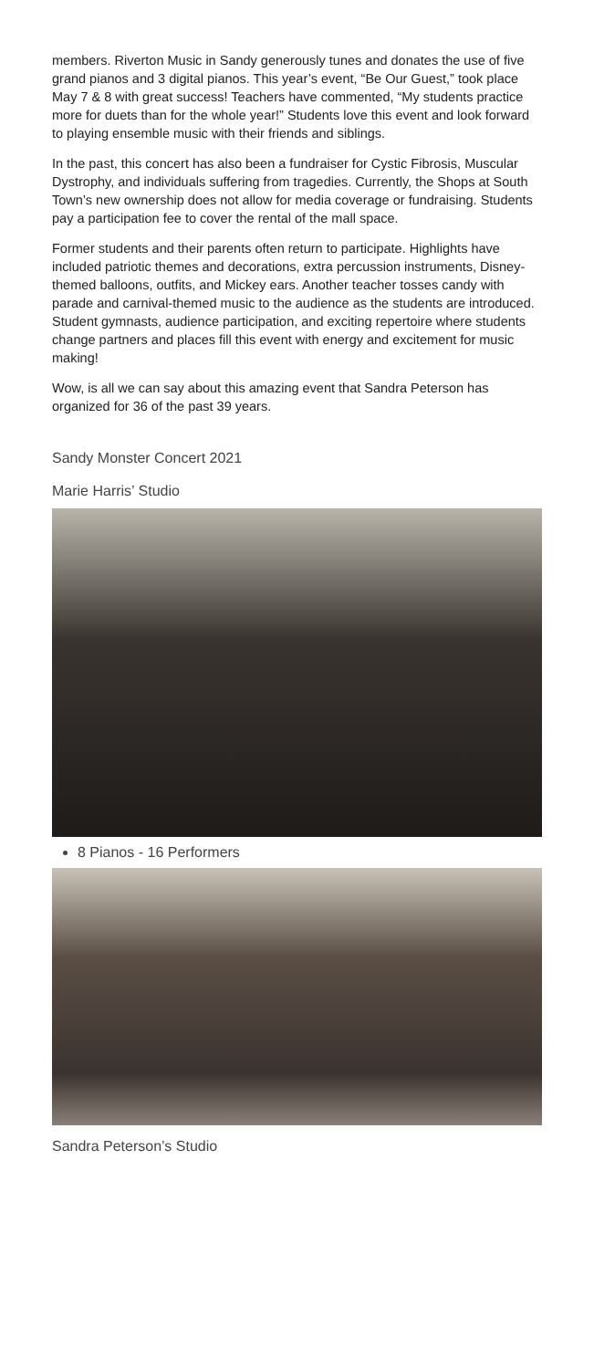members. Riverton Music in Sandy generously tunes and donates the use of five grand pianos and 3 digital pianos. This year’s event, “Be Our Guest,” took place May 7 & 8 with great success! Teachers have commented, “My students practice more for duets than for the whole year!” Students love this event and look forward to playing ensemble music with their friends and siblings.
In the past, this concert has also been a fundraiser for Cystic Fibrosis, Muscular Dystrophy, and individuals suffering from tragedies. Currently, the Shops at South Town’s new ownership does not allow for media coverage or fundraising. Students pay a participation fee to cover the rental of the mall space.
Former students and their parents often return to participate. Highlights have included patriotic themes and decorations, extra percussion instruments, Disney-themed balloons, outfits, and Mickey ears. Another teacher tosses candy with parade and carnival-themed music to the audience as the students are introduced. Student gymnasts, audience participation, and exciting repertoire where students change partners and places fill this event with energy and excitement for music making!
Wow, is all we can say about this amazing event that Sandra Peterson has organized for 36 of the past 39 years.
Sandy Monster Concert 2021
Marie Harris’ Studio
8 Pianos - 16 Performers
Sandra Peterson’s Studio